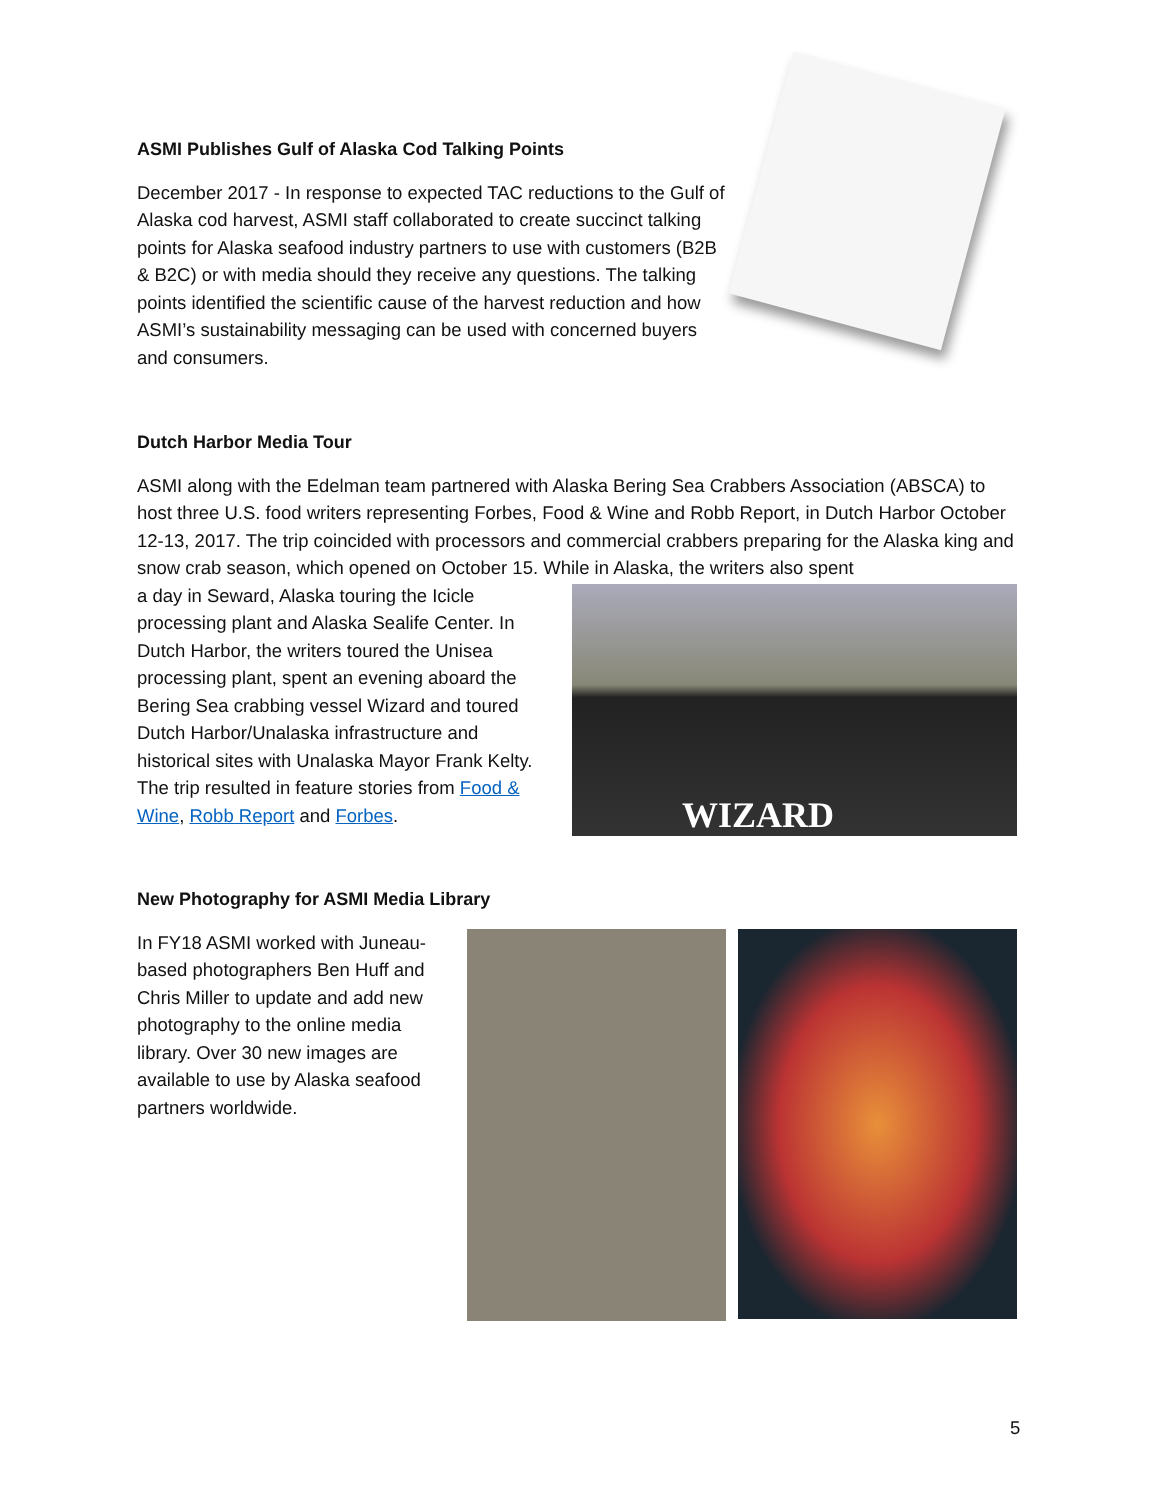ASMI Publishes Gulf of Alaska Cod Talking Points
December 2017 - In response to expected TAC reductions to the Gulf of Alaska cod harvest, ASMI staff collaborated to create succinct talking points for Alaska seafood industry partners to use with customers (B2B & B2C) or with media should they receive any questions. The talking points identified the scientific cause of the harvest reduction and how ASMI’s sustainability messaging can be used with concerned buyers and consumers.
Dutch Harbor Media Tour
ASMI along with the Edelman team partnered with Alaska Bering Sea Crabbers Association (ABSCA) to host three U.S. food writers representing Forbes, Food & Wine and Robb Report, in Dutch Harbor October 12-13, 2017. The trip coincided with processors and commercial crabbers preparing for the Alaska king and snow crab season, which opened on October 15. While in Alaska, the writers also spent
a day in Seward, Alaska touring the Icicle processing plant and Alaska Sealife Center. In Dutch Harbor, the writers toured the Unisea processing plant, spent an evening aboard the Bering Sea crabbing vessel Wizard and toured Dutch Harbor/Unalaska infrastructure and historical sites with Unalaska Mayor Frank Kelty. The trip resulted in feature stories from Food & Wine, Robb Report and Forbes.
WIZARD
New Photography for ASMI Media Library
In FY18 ASMI worked with Juneau-based photographers Ben Huff and Chris Miller to update and add new photography to the online media library. Over 30 new images are available to use by Alaska seafood partners worldwide.
5